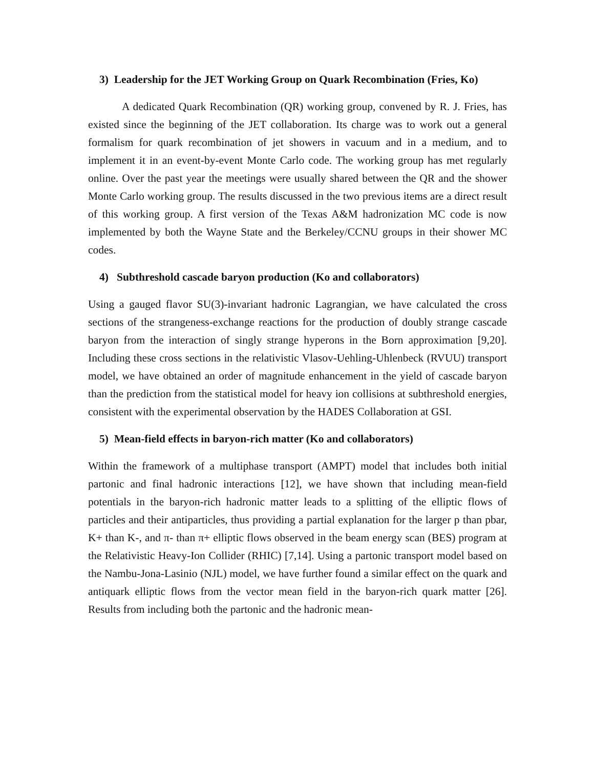3) Leadership for the JET Working Group on Quark Recombination (Fries, Ko)
A dedicated Quark Recombination (QR) working group, convened by R. J. Fries, has existed since the beginning of the JET collaboration. Its charge was to work out a general formalism for quark recombination of jet showers in vacuum and in a medium, and to implement it in an event-by-event Monte Carlo code. The working group has met regularly online. Over the past year the meetings were usually shared between the QR and the shower Monte Carlo working group. The results discussed in the two previous items are a direct result of this working group. A first version of the Texas A&M hadronization MC code is now implemented by both the Wayne State and the Berkeley/CCNU groups in their shower MC codes.
4) Subthreshold cascade baryon production (Ko and collaborators)
Using a gauged flavor SU(3)-invariant hadronic Lagrangian, we have calculated the cross sections of the strangeness-exchange reactions for the production of doubly strange cascade baryon from the interaction of singly strange hyperons in the Born approximation [9,20]. Including these cross sections in the relativistic Vlasov-Uehling-Uhlenbeck (RVUU) transport model, we have obtained an order of magnitude enhancement in the yield of cascade baryon than the prediction from the statistical model for heavy ion collisions at subthreshold energies, consistent with the experimental observation by the HADES Collaboration at GSI.
5) Mean-field effects in baryon-rich matter (Ko and collaborators)
Within the framework of a multiphase transport (AMPT) model that includes both initial partonic and final hadronic interactions [12], we have shown that including mean-field potentials in the baryon-rich hadronic matter leads to a splitting of the elliptic flows of particles and their antiparticles, thus providing a partial explanation for the larger p than pbar, K+ than K-, and π- than π+ elliptic flows observed in the beam energy scan (BES) program at the Relativistic Heavy-Ion Collider (RHIC) [7,14]. Using a partonic transport model based on the Nambu-Jona-Lasinio (NJL) model, we have further found a similar effect on the quark and antiquark elliptic flows from the vector mean field in the baryon-rich quark matter [26]. Results from including both the partonic and the hadronic mean-